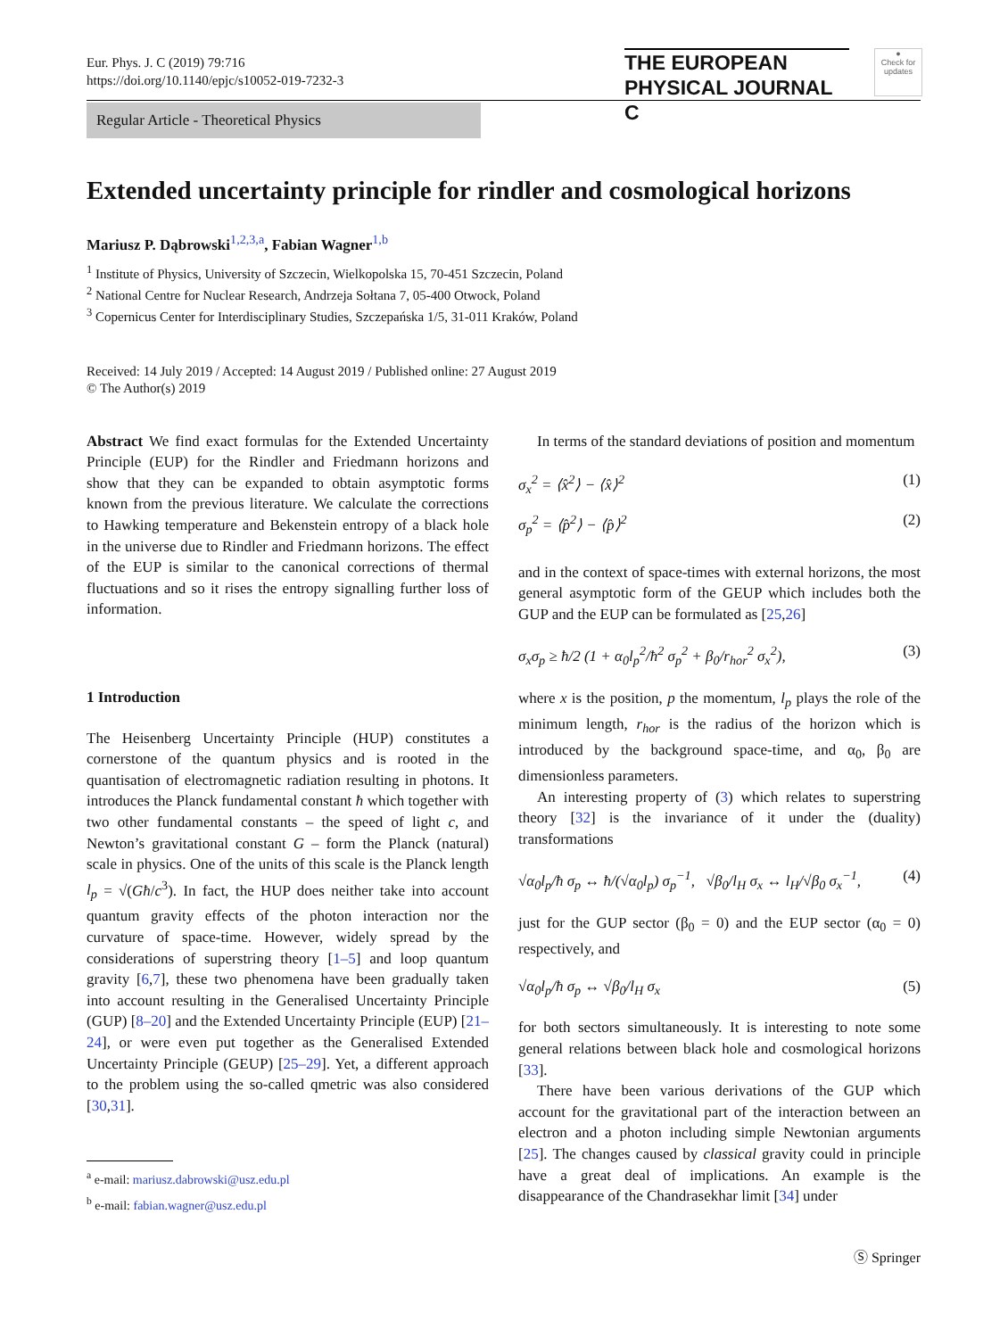Eur. Phys. J. C (2019) 79:716
https://doi.org/10.1140/epjc/s10052-019-7232-3
THE EUROPEAN
PHYSICAL JOURNAL C
●
Check for updates
Regular Article - Theoretical Physics
Extended uncertainty principle for rindler and cosmological horizons
Mariusz P. Dąbrowski<sup>1,2,3,a</sup>, Fabian Wagner<sup>1,b</sup>
<sup>1</sup> Institute of Physics, University of Szczecin, Wielkopolska 15, 70-451 Szczecin, Poland
<sup>2</sup> National Centre for Nuclear Research, Andrzeja Sołtana 7, 05-400 Otwock, Poland
<sup>3</sup> Copernicus Center for Interdisciplinary Studies, Szczepańska 1/5, 31-011 Kraków, Poland
Received: 14 July 2019 / Accepted: 14 August 2019 / Published online: 27 August 2019
© The Author(s) 2019
Abstract We find exact formulas for the Extended Uncertainty Principle (EUP) for the Rindler and Friedmann horizons and show that they can be expanded to obtain asymptotic forms known from the previous literature. We calculate the corrections to Hawking temperature and Bekenstein entropy of a black hole in the universe due to Rindler and Friedmann horizons. The effect of the EUP is similar to the canonical corrections of thermal fluctuations and so it rises the entropy signalling further loss of information.
1 Introduction
The Heisenberg Uncertainty Principle (HUP) constitutes a cornerstone of the quantum physics and is rooted in the quantisation of electromagnetic radiation resulting in photons. It introduces the Planck fundamental constant ħ which together with two other fundamental constants – the speed of light c, and Newton’s gravitational constant G – form the Planck (natural) scale in physics. One of the units of this scale is the Planck length l<sub>p</sub> = √(Għ/c<sup>3</sup>). In fact, the HUP does neither take into account quantum gravity effects of the photon interaction nor the curvature of space-time. However, widely spread by the considerations of superstring theory [1–5] and loop quantum gravity [6,7], these two phenomena have been gradually taken into account resulting in the Generalised Uncertainty Principle (GUP) [8–20] and the Extended Uncertainty Principle (EUP) [21–24], or were even put together as the Generalised Extended Uncertainty Principle (GEUP) [25–29]. Yet, a different approach to the problem using the so-called qmetric was also considered [30,31].
<sup>a</sup> e-mail: mariusz.dabrowski@usz.edu.pl
<sup>b</sup> e-mail: fabian.wagner@usz.edu.pl
In terms of the standard deviations of position and momentum
σ<sub>x</sub><sup>2</sup> = ⟨x̂<sup>2</sup>⟩ − ⟨x̂⟩<sup>2</sup> (1)
σ<sub>p</sub><sup>2</sup> = ⟨p̂<sup>2</sup>⟩ − ⟨p̂⟩<sup>2</sup> (2)
and in the context of space-times with external horizons, the most general asymptotic form of the GEUP which includes both the GUP and the EUP can be formulated as [25,26]
σ<sub>x</sub>σ<sub>p</sub> ≥ ħ/2 (1 + α<sub>0</sub>l<sub>p</sub><sup>2</sup>/ħ<sup>2</sup> σ<sub>p</sub><sup>2</sup> + β<sub>0</sub>/r<sub>hor</sub><sup>2</sup> σ<sub>x</sub><sup>2</sup>), (3)
where x is the position, p the momentum, l<sub>p</sub> plays the role of the minimum length, r<sub>hor</sub> is the radius of the horizon which is introduced by the background space-time, and α<sub>0</sub>, β<sub>0</sub> are dimensionless parameters.
An interesting property of (3) which relates to superstring theory [32] is the invariance of it under the (duality) transformations
√α<sub>0</sub>l<sub>p</sub>/ħ σ<sub>p</sub> ↔ ħ/(√α<sub>0</sub>l<sub>p</sub>) σ<sub>p</sub><sup>−1</sup>, √β<sub>0</sub>/l<sub>H</sub> σ<sub>x</sub> ↔ l<sub>H</sub>/√β<sub>0</sub> σ<sub>x</sub><sup>−1</sup>, (4)
just for the GUP sector (β<sub>0</sub> = 0) and the EUP sector (α<sub>0</sub> = 0) respectively, and
√α<sub>0</sub>l<sub>p</sub>/ħ σ<sub>p</sub> ↔ √β<sub>0</sub>/l<sub>H</sub> σ<sub>x</sub> (5)
for both sectors simultaneously. It is interesting to note some general relations between black hole and cosmological horizons [33].
There have been various derivations of the GUP which account for the gravitational part of the interaction between an electron and a photon including simple Newtonian arguments [25]. The changes caused by classical gravity could in principle have a great deal of implications. An example is the disappearance of the Chandrasekhar limit [34] under
Ⓢ Springer